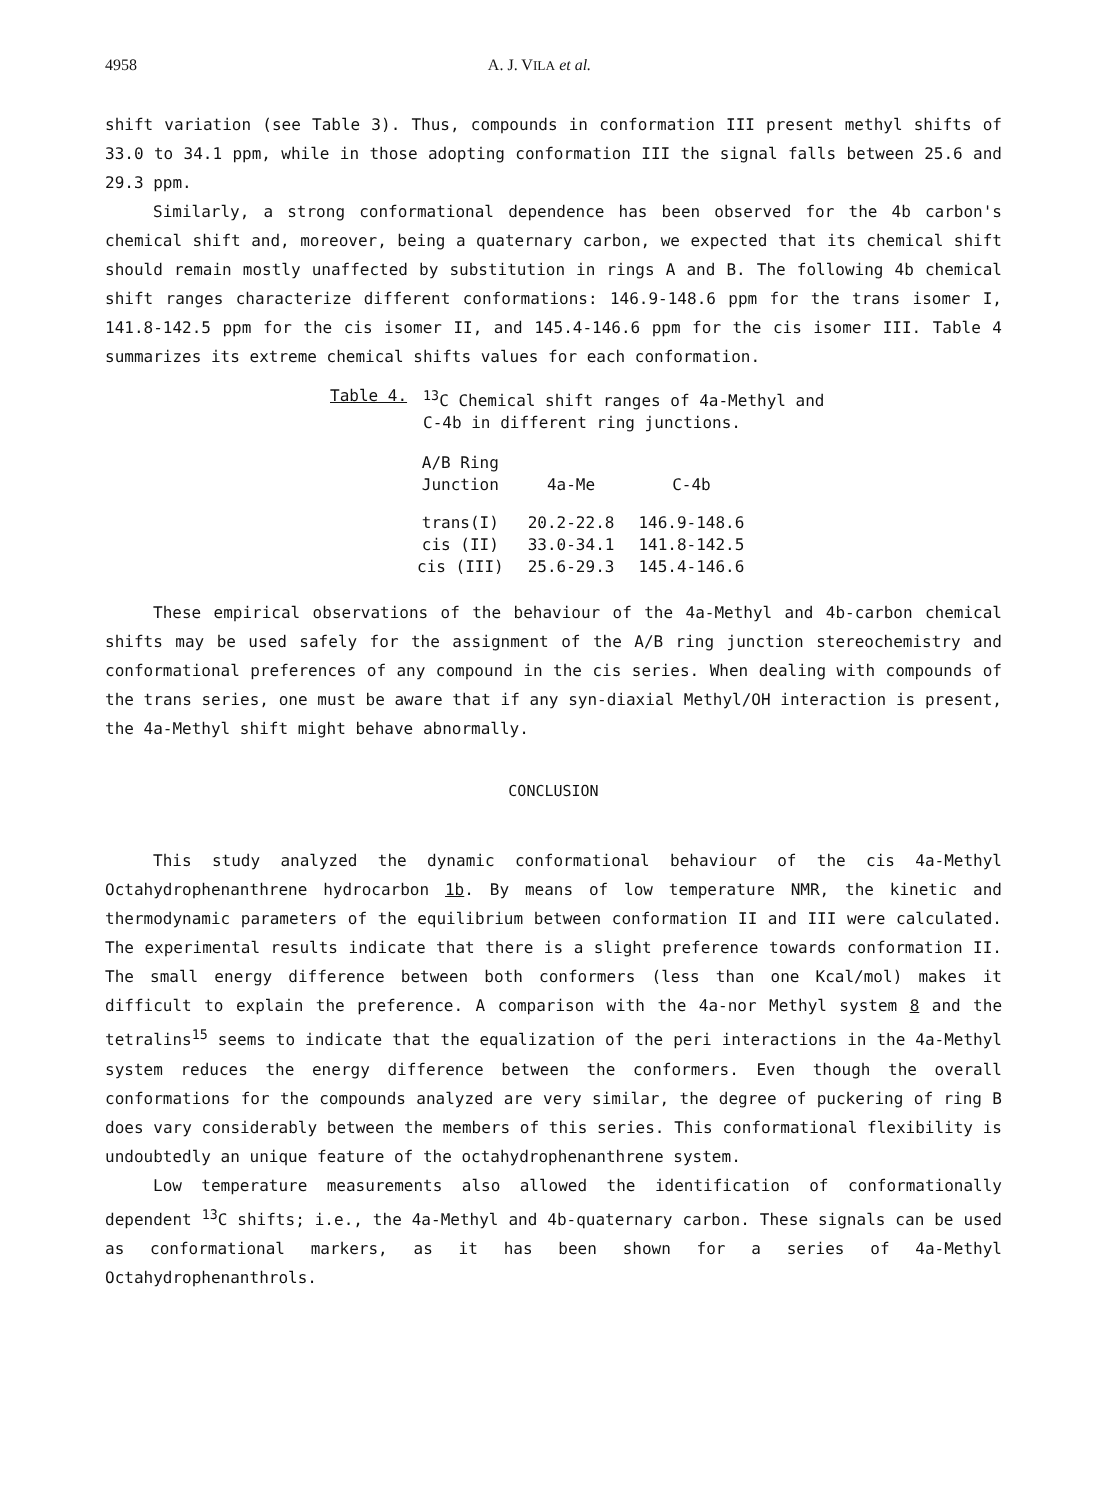4958 A. J. VILA et al.
shift variation (see Table 3). Thus, compounds in conformation III present methyl shifts of 33.0 to 34.1 ppm, while in those adopting conformation III the signal falls between 25.6 and 29.3 ppm.
Similarly, a strong conformational dependence has been observed for the 4b carbon's chemical shift and, moreover, being a quaternary carbon, we expected that its chemical shift should remain mostly unaffected by substitution in rings A and B. The following 4b chemical shift ranges characterize different conformations: 146.9-148.6 ppm for the trans isomer I, 141.8-142.5 ppm for the cis isomer II, and 145.4-146.6 ppm for the cis isomer III. Table 4 summarizes its extreme chemical shifts values for each conformation.
Table 4. <sup>13</sup>C Chemical shift ranges of 4a-Methyl and
C-4b in different ring junctions.
| A/B Ring Junction | 4a-Me | C-4b |
| --- | --- | --- |
| trans(I) | 20.2-22.8 | 146.9-148.6 |
| cis (II) | 33.0-34.1 | 141.8-142.5 |
| cis (III) | 25.6-29.3 | 145.4-146.6 |
These empirical observations of the behaviour of the 4a-Methyl and 4b-carbon chemical shifts may be used safely for the assignment of the A/B ring junction stereochemistry and conformational preferences of any compound in the cis series. When dealing with compounds of the trans series, one must be aware that if any syn-diaxial Methyl/OH interaction is present, the 4a-Methyl shift might behave abnormally.
CONCLUSION
This study analyzed the dynamic conformational behaviour of the cis 4a-Methyl Octahydrophenanthrene hydrocarbon 1b. By means of low temperature NMR, the kinetic and thermodynamic parameters of the equilibrium between conformation II and III were calculated. The experimental results indicate that there is a slight preference towards conformation II. The small energy difference between both conformers (less than one Kcal/mol) makes it difficult to explain the preference. A comparison with the 4a-nor Methyl system 8 and the tetralins<sup>15</sup> seems to indicate that the equalization of the peri interactions in the 4a-Methyl system reduces the energy difference between the conformers. Even though the overall conformations for the compounds analyzed are very similar, the degree of puckering of ring B does vary considerably between the members of this series. This conformational flexibility is undoubtedly an unique feature of the octahydrophenanthrene system.
Low temperature measurements also allowed the identification of conformationally dependent <sup>13</sup>C shifts; i.e., the 4a-Methyl and 4b-quaternary carbon. These signals can be used as conformational markers, as it has been shown for a series of 4a-Methyl Octahydrophenanthrols.